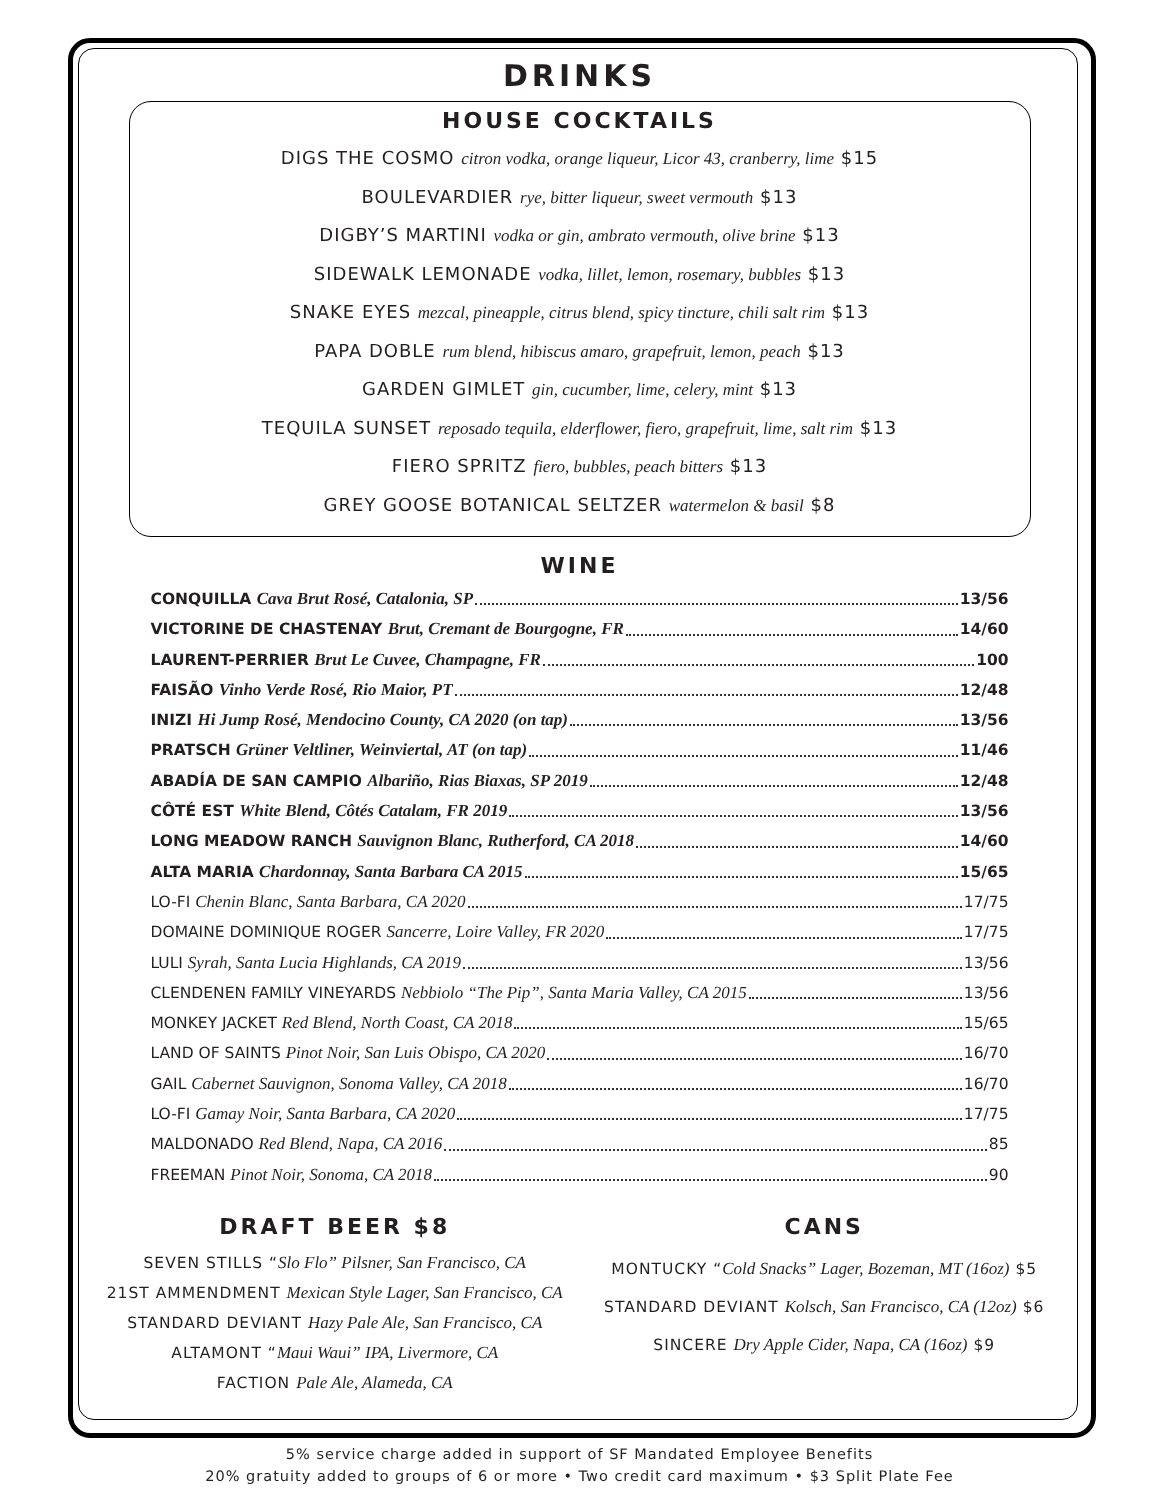DRINKS
HOUSE COCKTAILS
DIGS THE COSMO citron vodka, orange liqueur, Licor 43, cranberry, lime $15
BOULEVARDIER rye, bitter liqueur, sweet vermouth $13
DIGBY’S MARTINI vodka or gin, ambrato vermouth, olive brine $13
SIDEWALK LEMONADE vodka, lillet, lemon, rosemary, bubbles $13
SNAKE EYES mezcal, pineapple, citrus blend, spicy tincture, chili salt rim $13
PAPA DOBLE rum blend, hibiscus amaro, grapefruit, lemon, peach $13
GARDEN GIMLET gin, cucumber, lime, celery, mint $13
TEQUILA SUNSET reposado tequila, elderflower, fiero, grapefruit, lime, salt rim $13
FIERO SPRITZ fiero, bubbles, peach bitters $13
GREY GOOSE BOTANICAL SELTZER watermelon & basil $8
WINE
CONQUILLA Cava Brut Rosé, Catalonia, SP 13/56
VICTORINE DE CHASTENAY Brut, Cremant de Bourgogne, FR 14/60
LAURENT-PERRIER Brut Le Cuvee, Champagne, FR 100
FAISÃO Vinho Verde Rosé, Rio Maior, PT 12/48
INIZI Hi Jump Rosé, Mendocino County, CA 2020 (on tap) 13/56
PRATSCH Grüner Veltliner, Weinviertal, AT (on tap) 11/46
ABADÍA DE SAN CAMPIO Albariño, Rias Biaxas, SP 2019 12/48
CÔTÉ EST White Blend, Côtés Catalam, FR 2019 13/56
LONG MEADOW RANCH Sauvignon Blanc, Rutherford, CA 2018 14/60
ALTA MARIA Chardonnay, Santa Barbara CA 2015 15/65
LO-FI Chenin Blanc, Santa Barbara, CA 2020 17/75
DOMAINE DOMINIQUE ROGER Sancerre, Loire Valley, FR 2020 17/75
LULI Syrah, Santa Lucia Highlands, CA 2019 13/56
CLENDENEN FAMILY VINEYARDS Nebbiolo “The Pip”, Santa Maria Valley, CA 2015 13/56
MONKEY JACKET Red Blend, North Coast, CA 2018 15/65
LAND OF SAINTS Pinot Noir, San Luis Obispo, CA 2020 16/70
GAIL Cabernet Sauvignon, Sonoma Valley, CA 2018 16/70
LO-FI Gamay Noir, Santa Barbara, CA 2020 17/75
MALDONADO Red Blend, Napa, CA 2016 85
FREEMAN Pinot Noir, Sonoma, CA 2018 90
DRAFT BEER $8
SEVEN STILLS “Slo Flo” Pilsner, San Francisco, CA
21ST AMMENDMENT Mexican Style Lager, San Francisco, CA
STANDARD DEVIANT Hazy Pale Ale, San Francisco, CA
ALTAMONT “Maui Waui” IPA, Livermore, CA
FACTION Pale Ale, Alameda, CA
CANS
MONTUCKY “Cold Snacks” Lager, Bozeman, MT (16oz) $5
STANDARD DEVIANT Kolsch, San Francisco, CA (12oz) $6
SINCERE Dry Apple Cider, Napa, CA (16oz) $9
5% service charge added in support of SF Mandated Employee Benefits
20% gratuity added to groups of 6 or more • Two credit card maximum • $3 Split Plate Fee